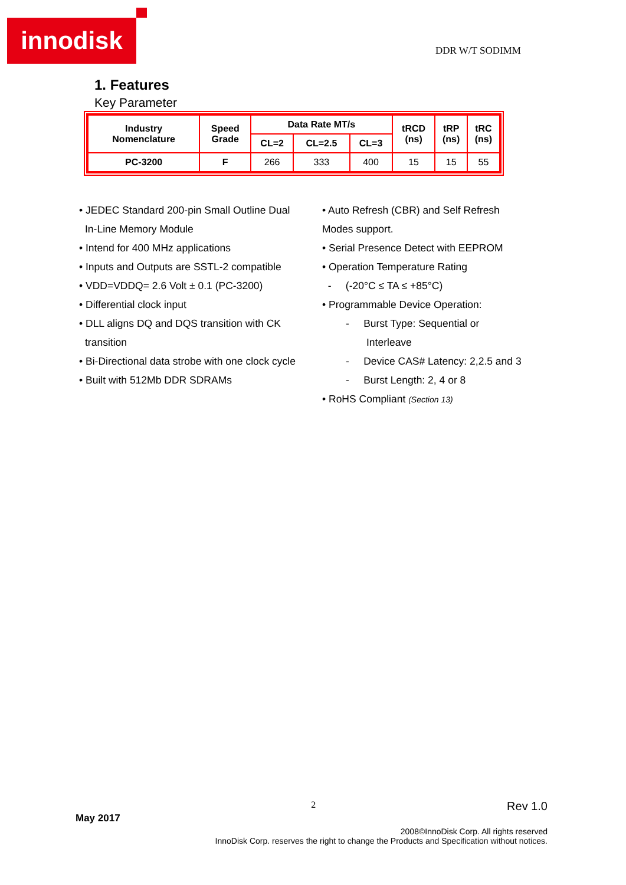innodisk
DDR W/T SODIMM
1. Features
Key Parameter
| Industry Nomenclature | Speed Grade | Data Rate MT/s | | | tRCD (ns) | tRP (ns) | tRC (ns) |
| --- | --- | --- | --- | --- | --- | --- | --- |
| | | CL=2 | CL=2.5 | CL=3 | | | |
| PC-3200 | F | 266 | 333 | 400 | 15 | 15 | 55 |
• JEDEC Standard 200-pin Small Outline Dual
In-Line Memory Module
• Intend for 400 MHz applications
• Inputs and Outputs are SSTL-2 compatible
• VDD=VDDQ= 2.6 Volt ± 0.1 (PC-3200)
• Differential clock input
• DLL aligns DQ and DQS transition with CK
transition
• Bi-Directional data strobe with one clock cycle
• Built with 512Mb DDR SDRAMs
• Auto Refresh (CBR) and Self Refresh
Modes support.
• Serial Presence Detect with EEPROM
• Operation Temperature Rating
- (-20°C ≤ TA ≤ +85°C)
• Programmable Device Operation:
- Burst Type: Sequential or
Interleave
- Device CAS# Latency: 2,2.5 and 3
- Burst Length: 2, 4 or 8
• RoHS Compliant (Section 13)
May 2017 2 Rev 1.0
2008©InnoDisk Corp. All rights reserved
InnoDisk Corp. reserves the right to change the Products and Specification without notices.